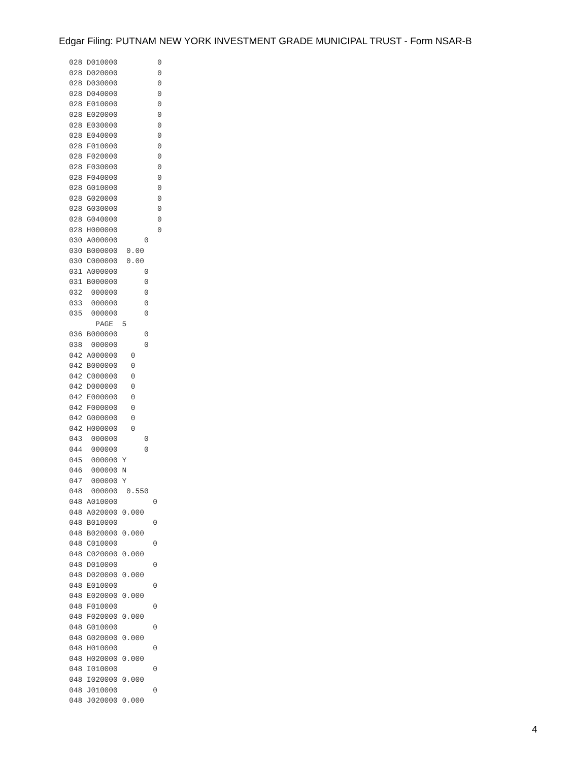Edgar Filing: PUTNAM NEW YORK INVESTMENT GRADE MUNICIPAL TRUST - Form NSAR-B
028 D010000         0
028 D020000         0
028 D030000         0
028 D040000         0
028 E010000         0
028 E020000         0
028 E030000         0
028 E040000         0
028 F010000         0
028 F020000         0
028 F030000         0
028 F040000         0
028 G010000         0
028 G020000         0
028 G030000         0
028 G040000         0
028 H000000         0
030 A000000      0
030 B000000  0.00
030 C000000  0.00
031 A000000      0
031 B000000      0
032  000000      0
033  000000      0
035  000000      0
      PAGE  5
036 B000000      0
038  000000      0
042 A000000   0
042 B000000   0
042 C000000   0
042 D000000   0
042 E000000   0
042 F000000   0
042 G000000   0
042 H000000   0
043  000000      0
044  000000      0
045  000000 Y
046  000000 N
047  000000 Y
048  000000  0.550
048 A010000        0
048 A020000 0.000
048 B010000        0
048 B020000 0.000
048 C010000        0
048 C020000 0.000
048 D010000        0
048 D020000 0.000
048 E010000        0
048 E020000 0.000
048 F010000        0
048 F020000 0.000
048 G010000        0
048 G020000 0.000
048 H010000        0
048 H020000 0.000
048 I010000        0
048 I020000 0.000
048 J010000        0
048 J020000 0.000
4